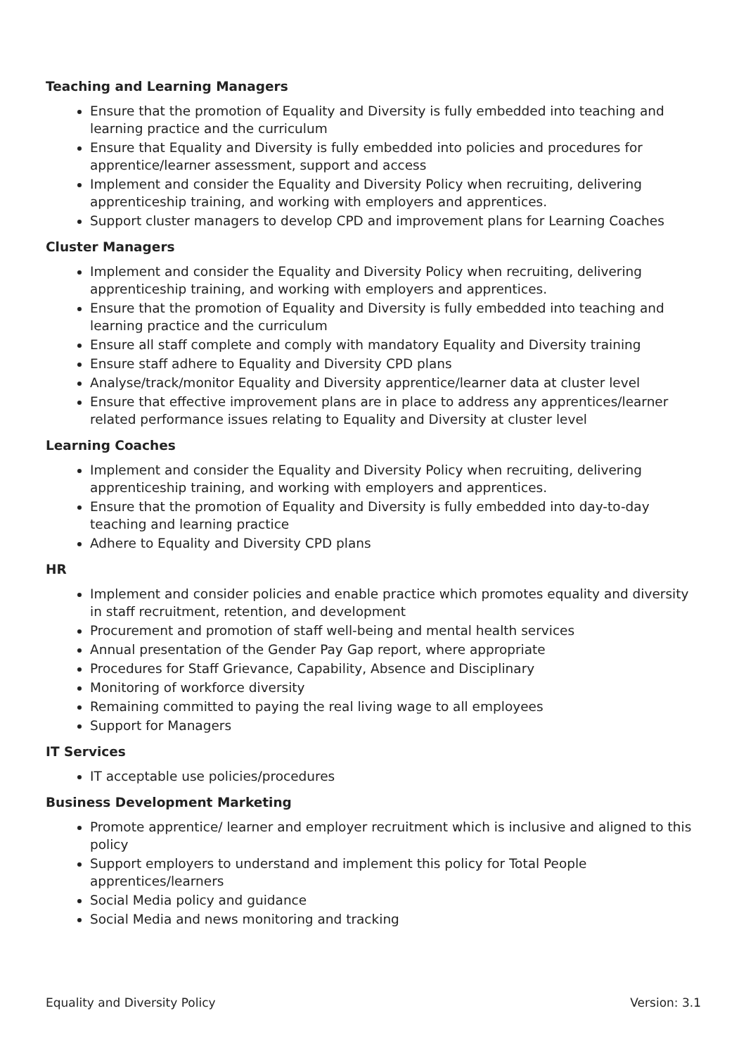Teaching and Learning Managers
Ensure that the promotion of Equality and Diversity is fully embedded into teaching and learning practice and the curriculum
Ensure that Equality and Diversity is fully embedded into policies and procedures for apprentice/learner assessment, support and access
Implement and consider the Equality and Diversity Policy when recruiting, delivering apprenticeship training, and working with employers and apprentices.
Support cluster managers to develop CPD and improvement plans for Learning Coaches
Cluster Managers
Implement and consider the Equality and Diversity Policy when recruiting, delivering apprenticeship training, and working with employers and apprentices.
Ensure that the promotion of Equality and Diversity is fully embedded into teaching and learning practice and the curriculum
Ensure all staff complete and comply with mandatory Equality and Diversity training
Ensure staff adhere to Equality and Diversity CPD plans
Analyse/track/monitor Equality and Diversity apprentice/learner data at cluster level
Ensure that effective improvement plans are in place to address any apprentices/learner related performance issues relating to Equality and Diversity at cluster level
Learning Coaches
Implement and consider the Equality and Diversity Policy when recruiting, delivering apprenticeship training, and working with employers and apprentices.
Ensure that the promotion of Equality and Diversity is fully embedded into day-to-day teaching and learning practice
Adhere to Equality and Diversity CPD plans
HR
Implement and consider policies and enable practice which promotes equality and diversity in staff recruitment, retention, and development
Procurement and promotion of staff well-being and mental health services
Annual presentation of the Gender Pay Gap report, where appropriate
Procedures for Staff Grievance, Capability, Absence and Disciplinary
Monitoring of workforce diversity
Remaining committed to paying the real living wage to all employees
Support for Managers
IT Services
IT acceptable use policies/procedures
Business Development Marketing
Promote apprentice/ learner and employer recruitment which is inclusive and aligned to this policy
Support employers to understand and implement this policy for Total People apprentices/learners
Social Media policy and guidance
Social Media and news monitoring and tracking
Equality and Diversity Policy Version: 3.1